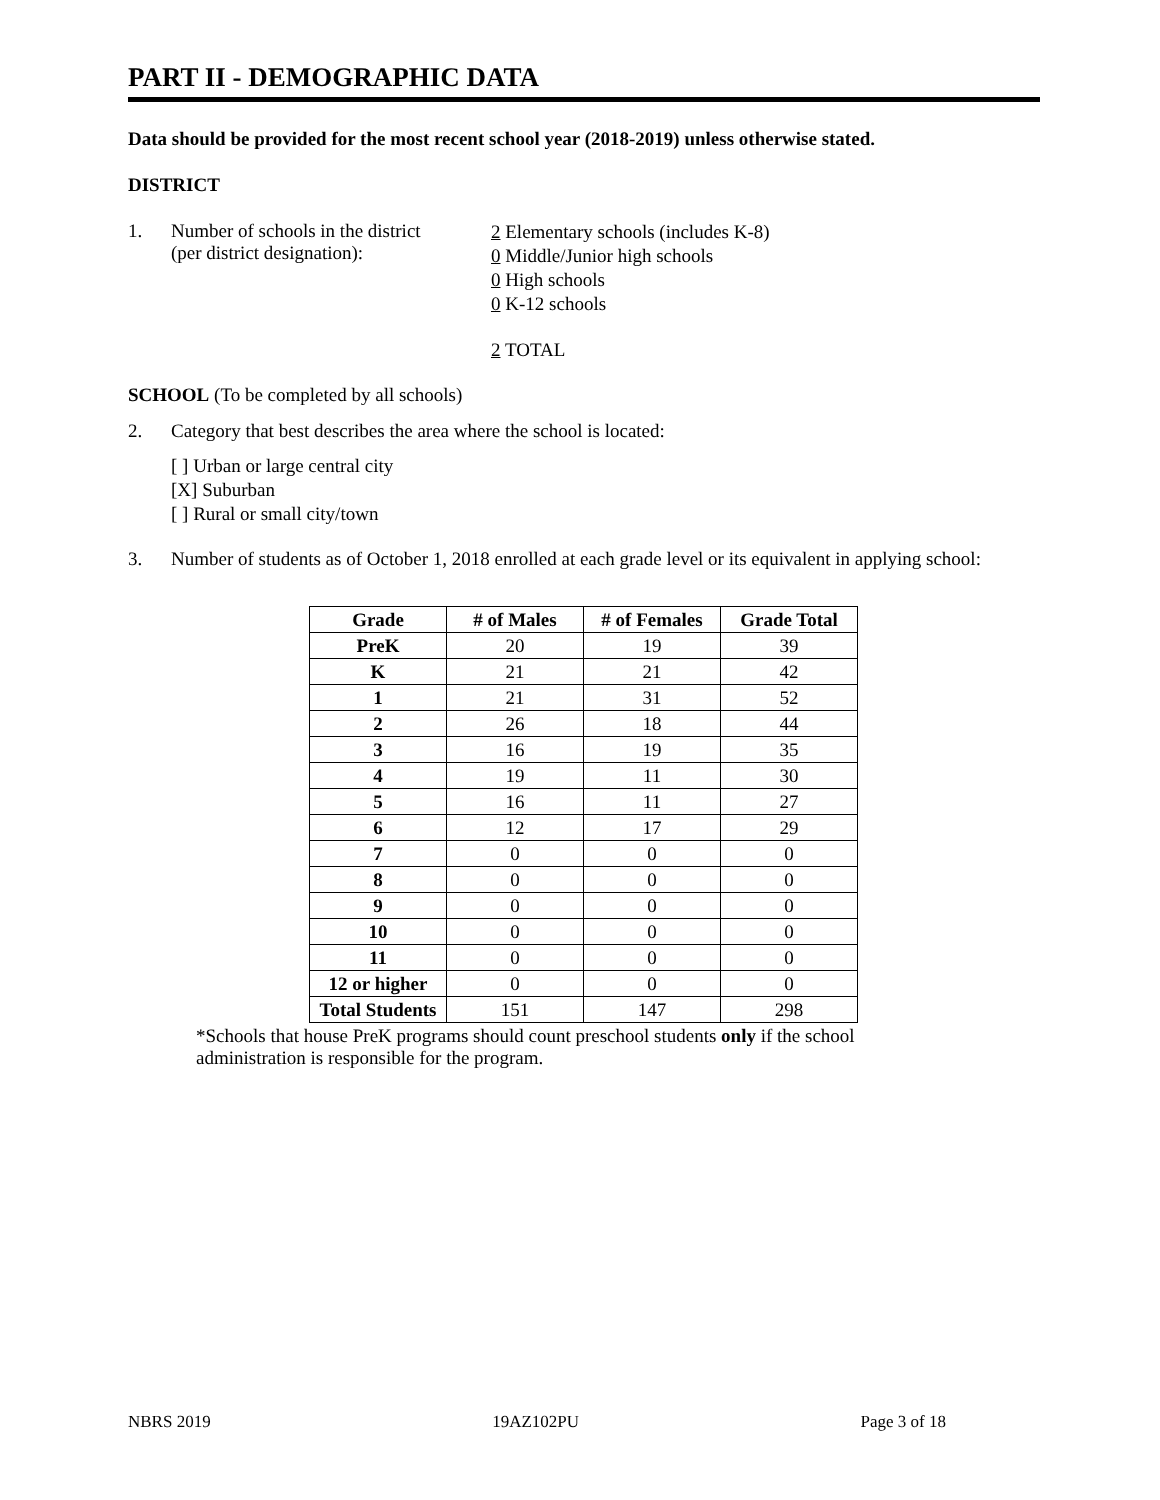PART II - DEMOGRAPHIC DATA
Data should be provided for the most recent school year (2018-2019) unless otherwise stated.
DISTRICT
1. Number of schools in the district
(per district designation):
2 Elementary schools (includes K-8)
0 Middle/Junior high schools
0 High schools
0 K-12 schools
2 TOTAL
SCHOOL (To be completed by all schools)
2. Category that best describes the area where the school is located:
[ ] Urban or large central city
[X] Suburban
[ ] Rural or small city/town
3. Number of students as of October 1, 2018 enrolled at each grade level or its equivalent in applying school:
| Grade | # of Males | # of Females | Grade Total |
| --- | --- | --- | --- |
| PreK | 20 | 19 | 39 |
| K | 21 | 21 | 42 |
| 1 | 21 | 31 | 52 |
| 2 | 26 | 18 | 44 |
| 3 | 16 | 19 | 35 |
| 4 | 19 | 11 | 30 |
| 5 | 16 | 11 | 27 |
| 6 | 12 | 17 | 29 |
| 7 | 0 | 0 | 0 |
| 8 | 0 | 0 | 0 |
| 9 | 0 | 0 | 0 |
| 10 | 0 | 0 | 0 |
| 11 | 0 | 0 | 0 |
| 12 or higher | 0 | 0 | 0 |
| Total Students | 151 | 147 | 298 |
*Schools that house PreK programs should count preschool students only if the school administration is responsible for the program.
NBRS 2019 19AZ102PU Page 3 of 18